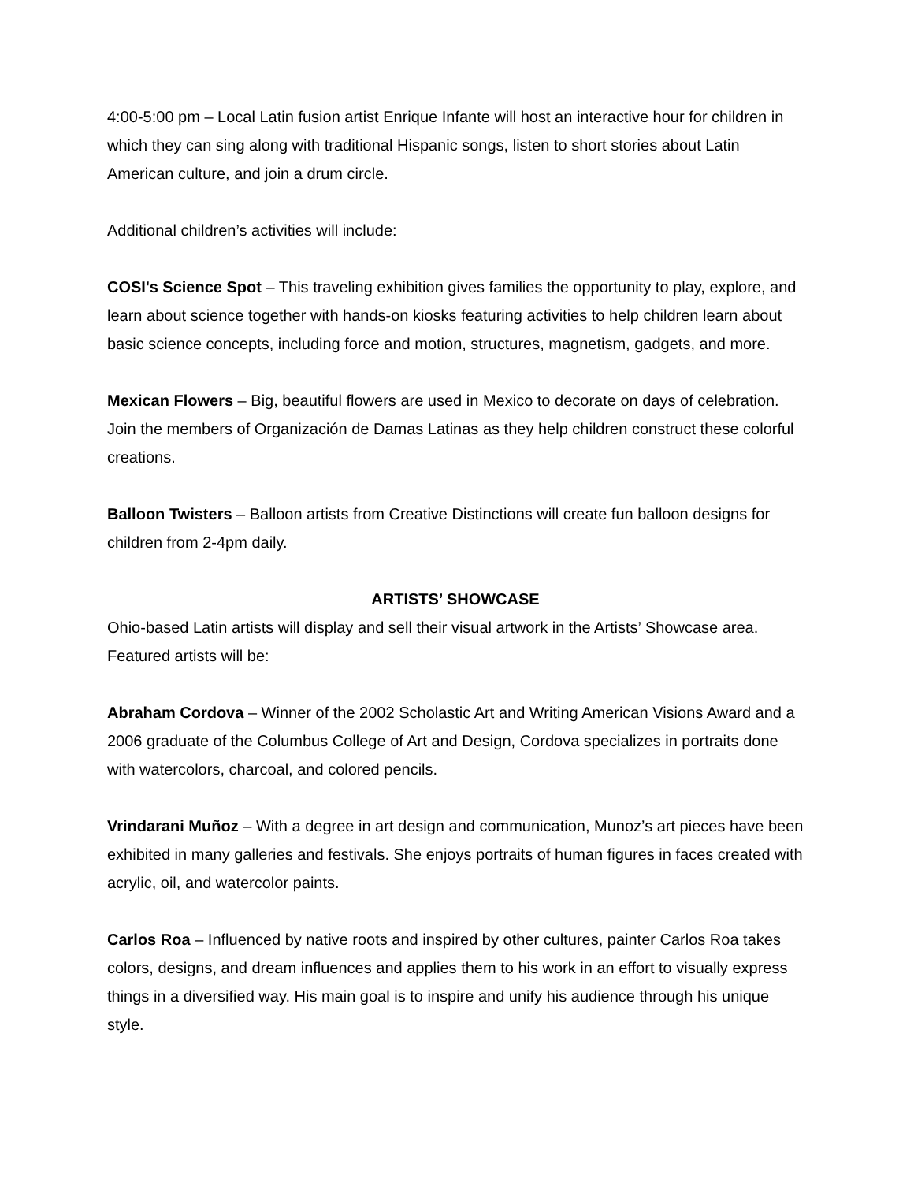4:00-5:00 pm – Local Latin fusion artist Enrique Infante will host an interactive hour for children in which they can sing along with traditional Hispanic songs, listen to short stories about Latin American culture, and join a drum circle.
Additional children’s activities will include:
COSI's Science Spot – This traveling exhibition gives families the opportunity to play, explore, and learn about science together with hands-on kiosks featuring activities to help children learn about basic science concepts, including force and motion, structures, magnetism, gadgets, and more.
Mexican Flowers – Big, beautiful flowers are used in Mexico to decorate on days of celebration. Join the members of Organización de Damas Latinas as they help children construct these colorful creations.
Balloon Twisters – Balloon artists from Creative Distinctions will create fun balloon designs for children from 2-4pm daily.
ARTISTS’ SHOWCASE
Ohio-based Latin artists will display and sell their visual artwork in the Artists’ Showcase area. Featured artists will be:
Abraham Cordova – Winner of the 2002 Scholastic Art and Writing American Visions Award and a 2006 graduate of the Columbus College of Art and Design, Cordova specializes in portraits done with watercolors, charcoal, and colored pencils.
Vrindarani Muñoz – With a degree in art design and communication, Munoz’s art pieces have been exhibited in many galleries and festivals. She enjoys portraits of human figures in faces created with acrylic, oil, and watercolor paints.
Carlos Roa – Influenced by native roots and inspired by other cultures, painter Carlos Roa takes colors, designs, and dream influences and applies them to his work in an effort to visually express things in a diversified way. His main goal is to inspire and unify his audience through his unique style.